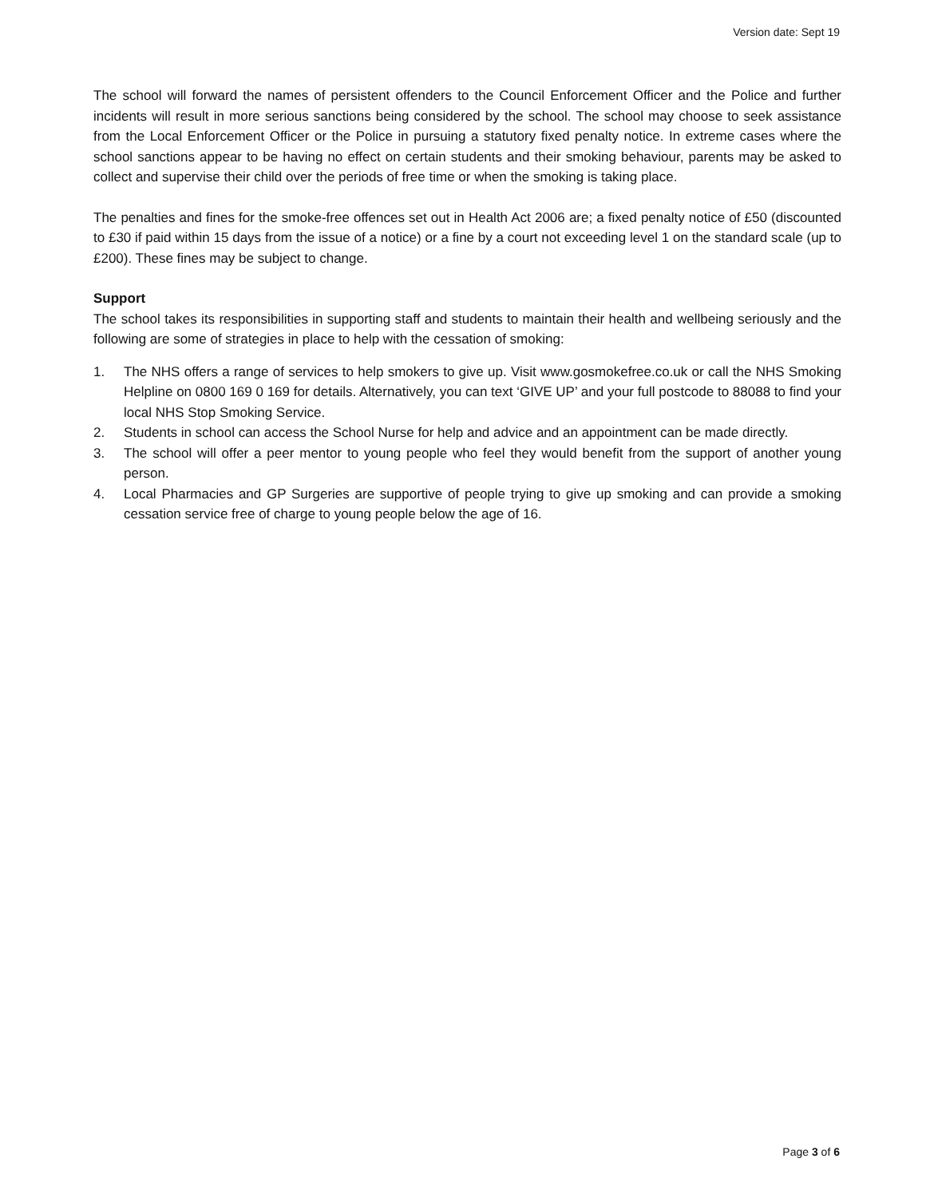Version date: Sept 19
The school will forward the names of persistent offenders to the Council Enforcement Officer and the Police and further incidents will result in more serious sanctions being considered by the school. The school may choose to seek assistance from the Local Enforcement Officer or the Police in pursuing a statutory fixed penalty notice. In extreme cases where the school sanctions appear to be having no effect on certain students and their smoking behaviour, parents may be asked to collect and supervise their child over the periods of free time or when the smoking is taking place.
The penalties and fines for the smoke-free offences set out in Health Act 2006 are; a fixed penalty notice of £50 (discounted to £30 if paid within 15 days from the issue of a notice) or a fine by a court not exceeding level 1 on the standard scale (up to £200). These fines may be subject to change.
Support
The school takes its responsibilities in supporting staff and students to maintain their health and wellbeing seriously and the following are some of strategies in place to help with the cessation of smoking:
1. The NHS offers a range of services to help smokers to give up. Visit www.gosmokefree.co.uk or call the NHS Smoking Helpline on 0800 169 0 169 for details. Alternatively, you can text ‘GIVE UP’ and your full postcode to 88088 to find your local NHS Stop Smoking Service.
2. Students in school can access the School Nurse for help and advice and an appointment can be made directly.
3. The school will offer a peer mentor to young people who feel they would benefit from the support of another young person.
4. Local Pharmacies and GP Surgeries are supportive of people trying to give up smoking and can provide a smoking cessation service free of charge to young people below the age of 16.
Page 3 of 6